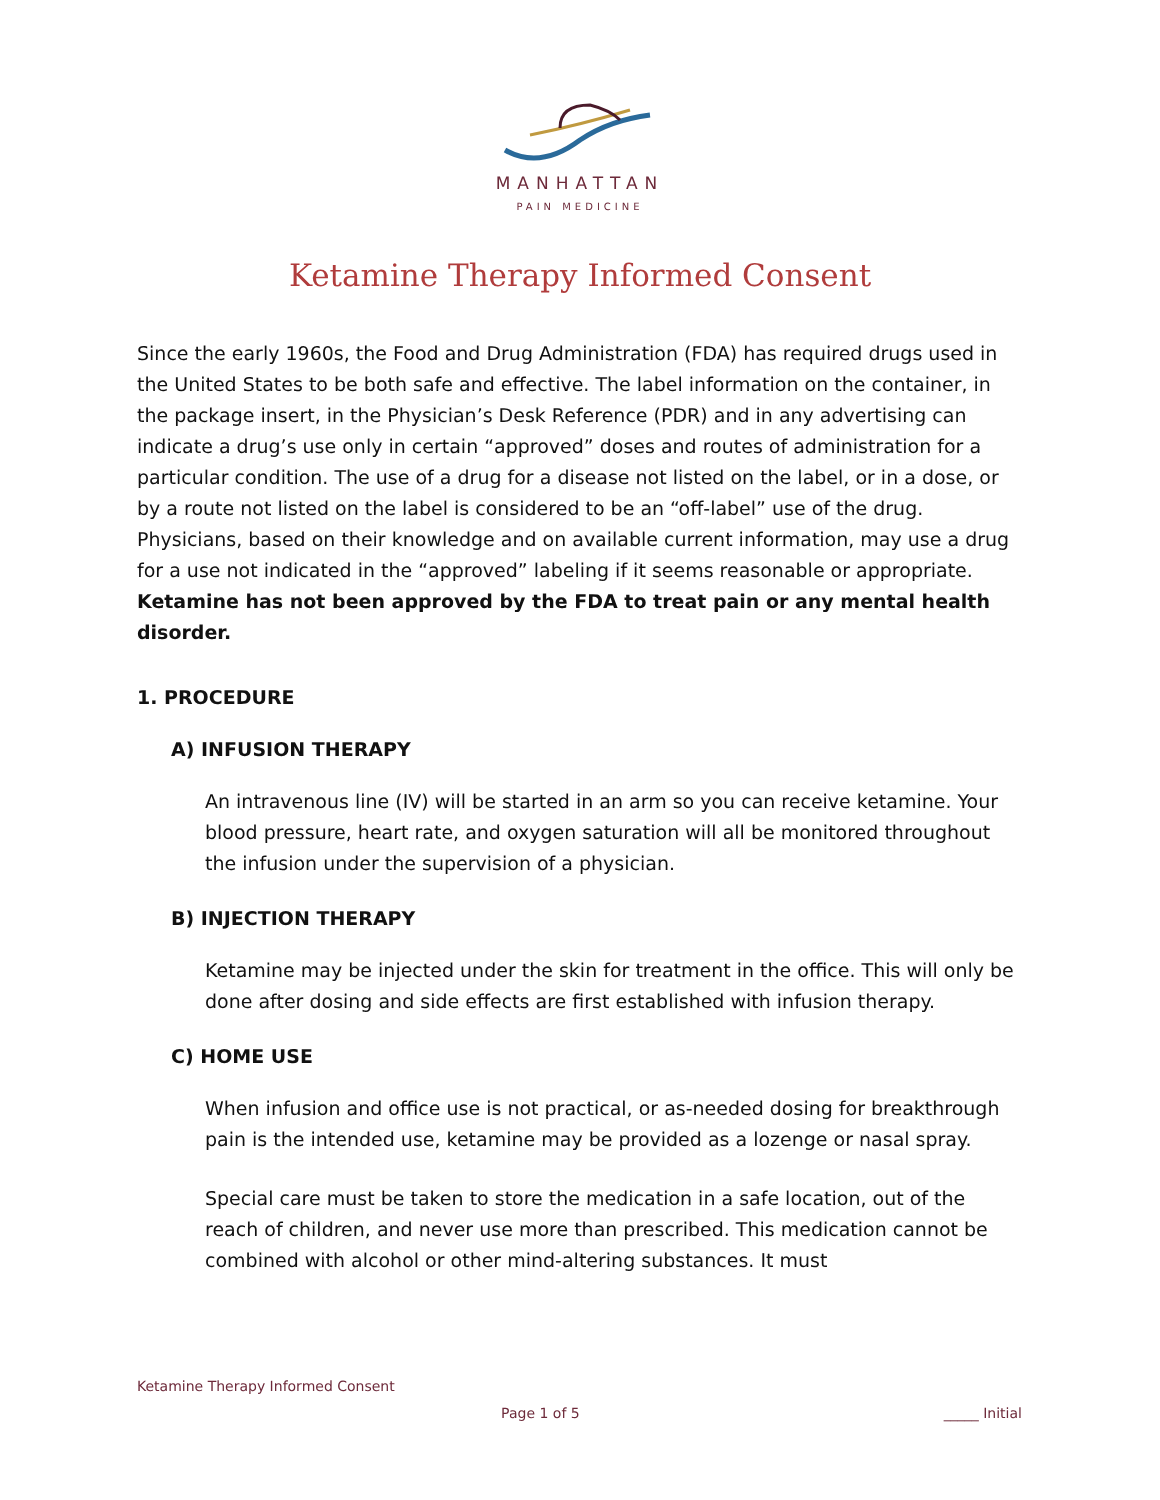MANHATTAN
PAIN MEDICINE
Ketamine Therapy Informed Consent
Since the early 1960s, the Food and Drug Administration (FDA) has required drugs used in the United States to be both safe and effective. The label information on the container, in the package insert, in the Physician’s Desk Reference (PDR) and in any advertising can indicate a drug’s use only in certain “approved” doses and routes of administration for a particular condition. The use of a drug for a disease not listed on the label, or in a dose, or by a route not listed on the label is considered to be an “off-label” use of the drug. Physicians, based on their knowledge and on available current information, may use a drug for a use not indicated in the “approved” labeling if it seems reasonable or appropriate. Ketamine has not been approved by the FDA to treat pain or any mental health disorder.
1. PROCEDURE
A) INFUSION THERAPY
An intravenous line (IV) will be started in an arm so you can receive ketamine. Your blood pressure, heart rate, and oxygen saturation will all be monitored throughout the infusion under the supervision of a physician.
B) INJECTION THERAPY
Ketamine may be injected under the skin for treatment in the office. This will only be done after dosing and side effects are first established with infusion therapy.
C) HOME USE
When infusion and office use is not practical, or as-needed dosing for breakthrough pain is the intended use, ketamine may be provided as a lozenge or nasal spray.
Special care must be taken to store the medication in a safe location, out of the reach of children, and never use more than prescribed. This medication cannot be combined with alcohol or other mind-altering substances. It must
Ketamine Therapy Informed Consent
Page 1 of 5 _____ Initial